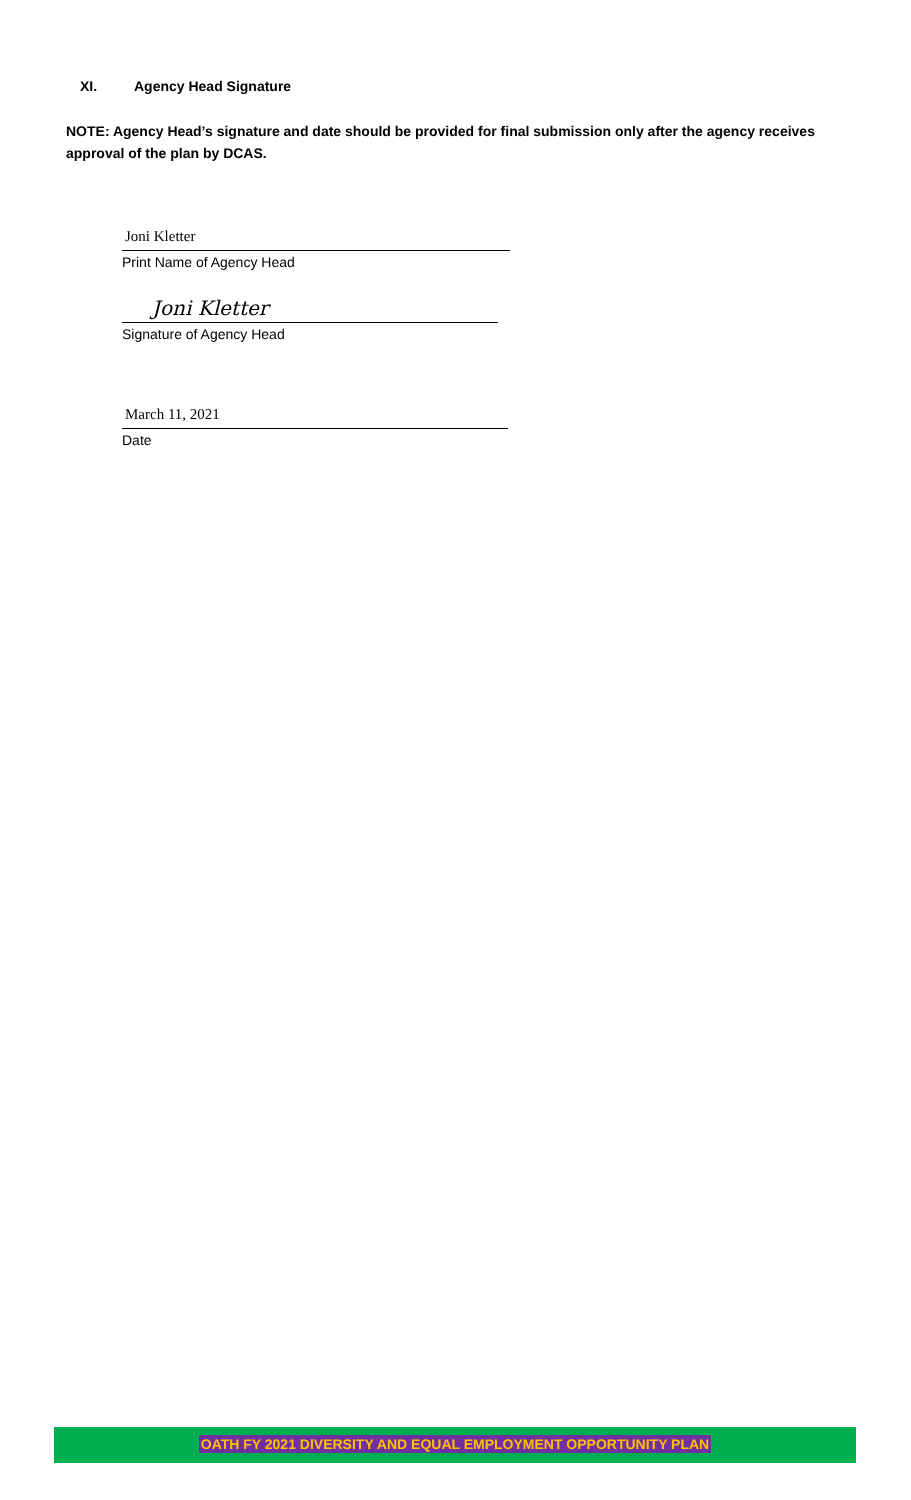XI. Agency Head Signature
NOTE: Agency Head’s signature and date should be provided for final submission only after the agency receives approval of the plan by DCAS.
Joni Kletter
Print Name of Agency Head
Joni Kletter
Signature of Agency Head
March 11, 2021
Date
OATH FY 2021 DIVERSITY AND EQUAL EMPLOYMENT OPPORTUNITY PLAN